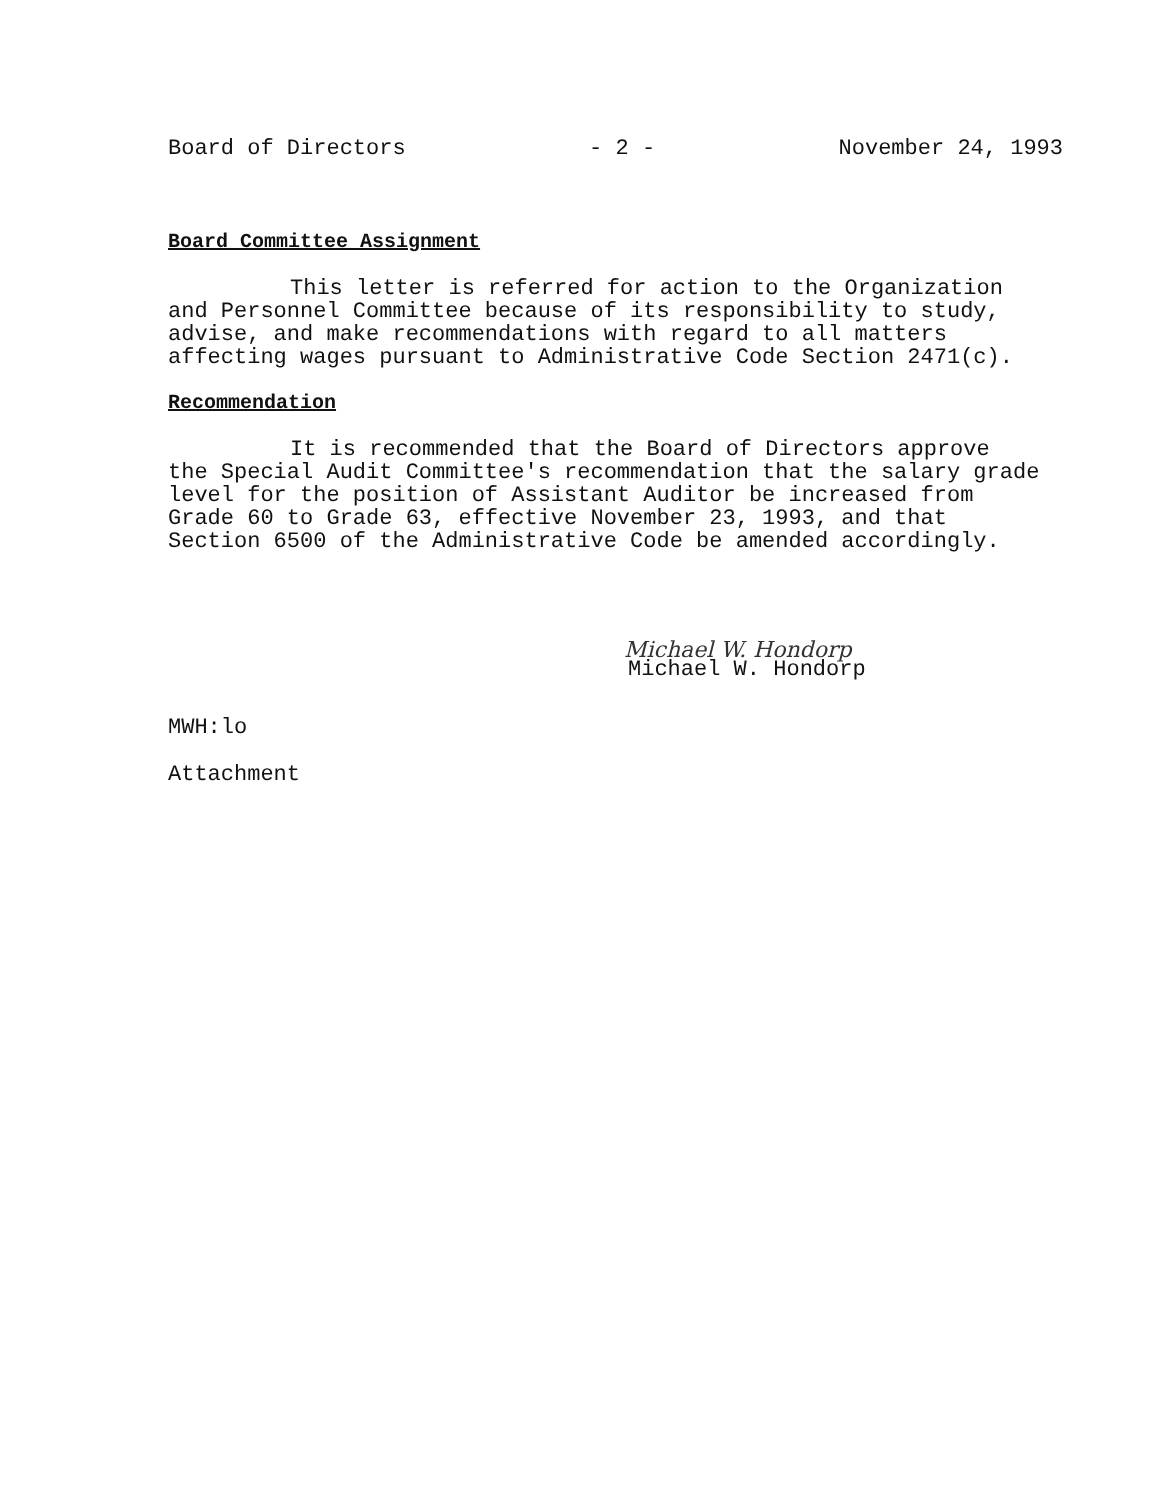Board of Directors - 2 - November 24, 1993
Board Committee Assignment
This letter is referred for action to the Organization
and Personnel Committee because of its responsibility to study,
advise, and make recommendations with regard to all matters
affecting wages pursuant to Administrative Code Section 2471(c).
Recommendation
It is recommended that the Board of Directors approve
the Special Audit Committee's recommendation that the salary grade
level for the position of Assistant Auditor be increased from
Grade 60 to Grade 63, effective November 23, 1993, and that
Section 6500 of the Administrative Code be amended accordingly.
Michael W. Hondorp
Michael W. Hondorp
MWH:lo
Attachment